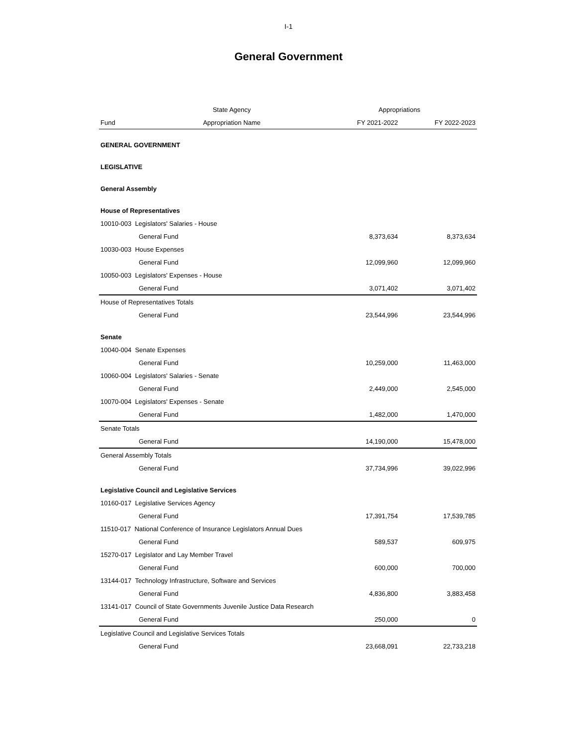I-1
General Government
| | State Agency | Appropriations | |
| --- | --- | --- | --- |
| Fund | Appropriation Name | FY 2021-2022 | FY 2022-2023 |
| GENERAL GOVERNMENT | | | |
| LEGISLATIVE | | | |
| General Assembly | | | |
| House of Representatives | | | |
| 10010-003 Legislators' Salaries - House | | | |
| General Fund | | 8,373,634 | 8,373,634 |
| 10030-003 House Expenses | | | |
| General Fund | | 12,099,960 | 12,099,960 |
| 10050-003 Legislators' Expenses - House | | | |
| General Fund | | 3,071,402 | 3,071,402 |
| House of Representatives Totals | | | |
| General Fund | | 23,544,996 | 23,544,996 |
| Senate | | | |
| 10040-004 Senate Expenses | | | |
| General Fund | | 10,259,000 | 11,463,000 |
| 10060-004 Legislators' Salaries - Senate | | | |
| General Fund | | 2,449,000 | 2,545,000 |
| 10070-004 Legislators' Expenses - Senate | | | |
| General Fund | | 1,482,000 | 1,470,000 |
| Senate Totals | | | |
| General Fund | | 14,190,000 | 15,478,000 |
| General Assembly Totals | | | |
| General Fund | | 37,734,996 | 39,022,996 |
| Legislative Council and Legislative Services | | | |
| 10160-017 Legislative Services Agency | | | |
| General Fund | | 17,391,754 | 17,539,785 |
| 11510-017 National Conference of Insurance Legislators Annual Dues | | | |
| General Fund | | 589,537 | 609,975 |
| 15270-017 Legislator and Lay Member Travel | | | |
| General Fund | | 600,000 | 700,000 |
| 13144-017 Technology Infrastructure, Software and Services | | | |
| General Fund | | 4,836,800 | 3,883,458 |
| 13141-017 Council of State Governments Juvenile Justice Data Research | | | |
| General Fund | | 250,000 | 0 |
| Legislative Council and Legislative Services Totals | | | |
| General Fund | | 23,668,091 | 22,733,218 |